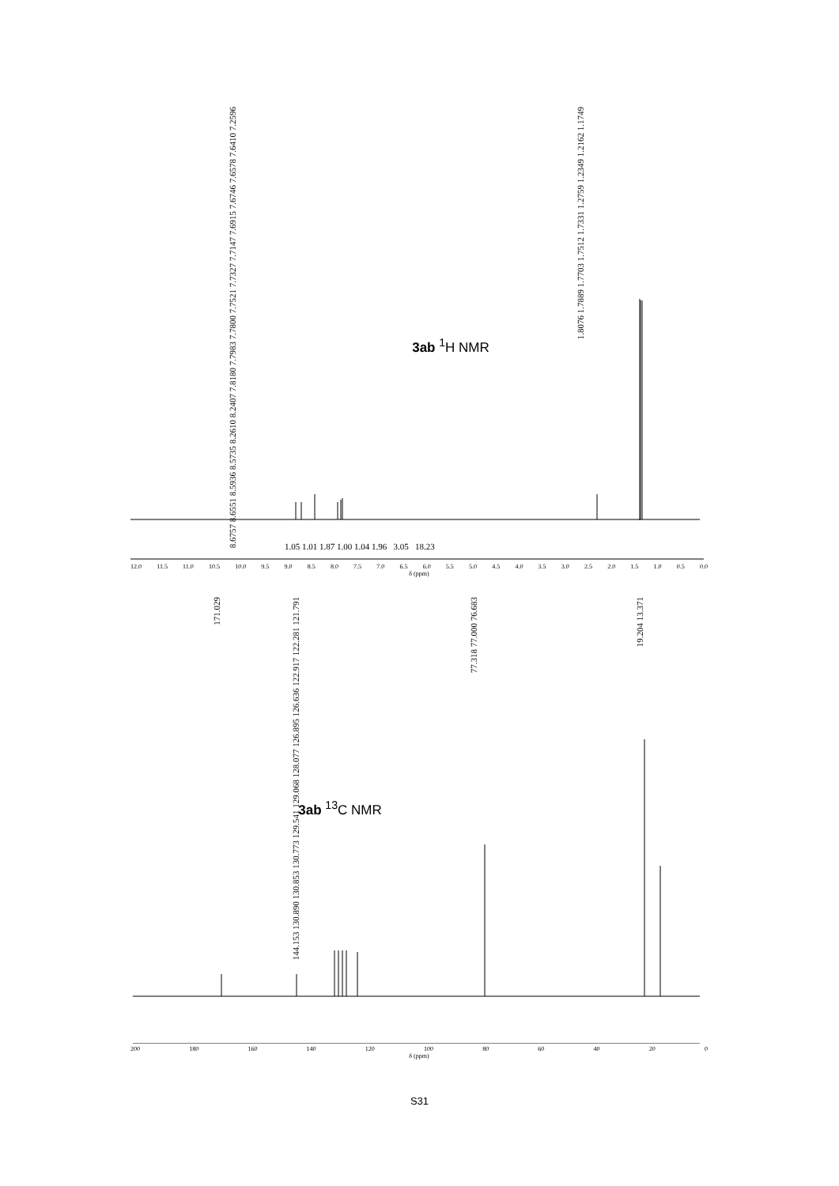8.6757 8.6551 8.5936 8.5735 8.2610 8.2407 7.8180 7.7983 7.7800 7.7521 7.7327 7.7147 7.6915 7.6746 7.6578 7.6410 7.2596
1.8076 1.7889 1.7703 1.7512 1.7331 1.2759 1.2349 1.2162 1.1749
3ab <sup>1</sup>H NMR
1.05 1.01 1.87 1.00 1.04 1.96 3.05 18.23
12.0 11.5 11.0 10.5 10.0 9.5 9.0 8.5 8.0 7.5 7.0 6.5 6.0 5.5 5.0 4.5 4.0 3.5 3.0 2.5 2.0 1.5 1.0 0.5 0.0
δ (ppm)
171.029
144.153 130.890 130.853 130.773 129.541 129.068 128.077 126.895 126.636 122.917 122.281 121.791
77.318 77.000 76.683 19.204 13.371
3ab <sup>13</sup>C NMR
200 180 160 140 120 100 80 60 40 20 0
δ (ppm)
S31